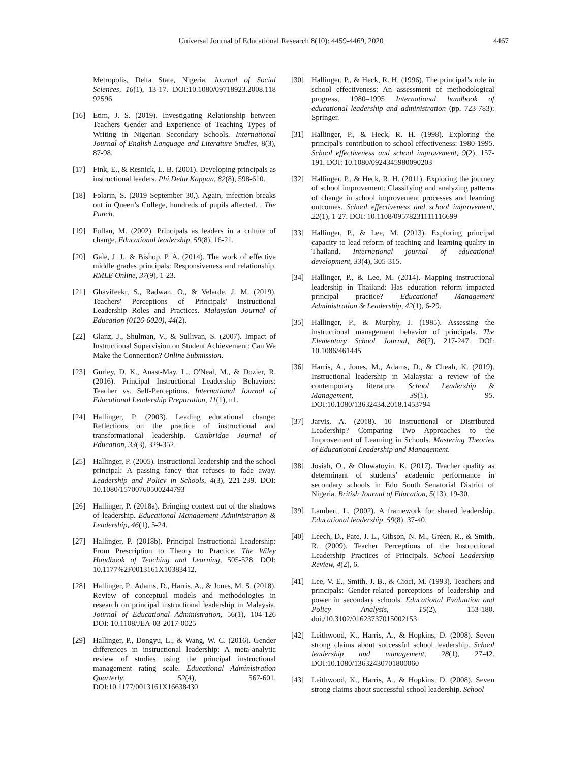Universal Journal of Educational Research 8(10): 4459-4469, 2020 4467
Metropolis, Delta State, Nigeria. Journal of Social Sciences, 16(1), 13-17. DOI:10.1080/09718923.2008.118 92596
[16] Etim, J. S. (2019). Investigating Relationship between Teachers Gender and Experience of Teaching Types of Writing in Nigerian Secondary Schools. International Journal of English Language and Literature Studies, 8(3), 87-98.
[17] Fink, E., & Resnick, L. B. (2001). Developing principals as instructional leaders. Phi Delta Kappan, 82(8), 598-610.
[18] Folarin, S. (2019 September 30,). Again, infection breaks out in Queen’s College, hundreds of pupils affected. . The Punch.
[19] Fullan, M. (2002). Principals as leaders in a culture of change. Educational leadership, 59(8), 16-21.
[20] Gale, J. J., & Bishop, P. A. (2014). The work of effective middle grades principals: Responsiveness and relationship. RMLE Online, 37(9), 1-23.
[21] Ghavifeekr, S., Radwan, O., & Velarde, J. M. (2019). Teachers' Perceptions of Principals' Instructional Leadership Roles and Practices. Malaysian Journal of Education (0126-6020), 44(2).
[22] Glanz, J., Shulman, V., & Sullivan, S. (2007). Impact of Instructional Supervision on Student Achievement: Can We Make the Connection? Online Submission.
[23] Gurley, D. K., Anast-May, L., O'Neal, M., & Dozier, R. (2016). Principal Instructional Leadership Behaviors: Teacher vs. Self-Perceptions. International Journal of Educational Leadership Preparation, 11(1), n1.
[24] Hallinger, P. (2003). Leading educational change: Reflections on the practice of instructional and transformational leadership. Cambridge Journal of Education, 33(3), 329-352.
[25] Hallinger, P. (2005). Instructional leadership and the school principal: A passing fancy that refuses to fade away. Leadership and Policy in Schools, 4(3), 221-239. DOI: 10.1080/15700760500244793
[26] Hallinger, P. (2018a). Bringing context out of the shadows of leadership. Educational Management Administration & Leadership, 46(1), 5-24.
[27] Hallinger, P. (2018b). Principal Instructional Leadership: From Prescription to Theory to Practice. The Wiley Handbook of Teaching and Learning, 505-528. DOI: 10.1177%2F0013161X10383412.
[28] Hallinger, P., Adams, D., Harris, A., & Jones, M. S. (2018). Review of conceptual models and methodologies in research on principal instructional leadership in Malaysia. Journal of Educational Administration, 56(1), 104-126 DOI: 10.1108/JEA-03-2017-0025
[29] Hallinger, P., Dongyu, L., & Wang, W. C. (2016). Gender differences in instructional leadership: A meta-analytic review of studies using the principal instructional management rating scale. Educational Administration Quarterly, 52(4), 567-601. DOI:10.1177/0013161X16638430
[30] Hallinger, P., & Heck, R. H. (1996). The principal’s role in school effectiveness: An assessment of methodological progress, 1980–1995 International handbook of educational leadership and administration (pp. 723-783): Springer.
[31] Hallinger, P., & Heck, R. H. (1998). Exploring the principal's contribution to school effectiveness: 1980‐1995. School effectiveness and school improvement, 9(2), 157-191. DOI: 10.1080/0924345980090203
[32] Hallinger, P., & Heck, R. H. (2011). Exploring the journey of school improvement: Classifying and analyzing patterns of change in school improvement processes and learning outcomes. School effectiveness and school improvement, 22(1), 1-27. DOI: 10.1108/09578231111116699
[33] Hallinger, P., & Lee, M. (2013). Exploring principal capacity to lead reform of teaching and learning quality in Thailand. International journal of educational development, 33(4), 305-315.
[34] Hallinger, P., & Lee, M. (2014). Mapping instructional leadership in Thailand: Has education reform impacted principal practice? Educational Management Administration & Leadership, 42(1), 6-29.
[35] Hallinger, P., & Murphy, J. (1985). Assessing the instructional management behavior of principals. The Elementary School Journal, 86(2), 217-247. DOI: 10.1086/461445
[36] Harris, A., Jones, M., Adams, D., & Cheah, K. (2019). Instructional leadership in Malaysia: a review of the contemporary literature. School Leadership & Management, 39(1), 95. DOI:10.1080/13632434.2018.1453794
[37] Jarvis, A. (2018). 10 Instructional or Distributed Leadership? Comparing Two Approaches to the Improvement of Learning in Schools. Mastering Theories of Educational Leadership and Management.
[38] Josiah, O., & Oluwatoyin, K. (2017). Teacher quality as determinant of students’ academic performance in secondary schools in Edo South Senatorial District of Nigeria. British Journal of Education, 5(13), 19-30.
[39] Lambert, L. (2002). A framework for shared leadership. Educational leadership, 59(8), 37-40.
[40] Leech, D., Pate, J. L., Gibson, N. M., Green, R., & Smith, R. (2009). Teacher Perceptions of the Instructional Leadership Practices of Principals. School Leadership Review, 4(2), 6.
[41] Lee, V. E., Smith, J. B., & Cioci, M. (1993). Teachers and principals: Gender-related perceptions of leadership and power in secondary schools. Educational Evaluation and Policy Analysis, 15(2), 153-180. doi./10.3102/01623737015002153
[42] Leithwood, K., Harris, A., & Hopkins, D. (2008). Seven strong claims about successful school leadership. School leadership and management, 28(1), 27-42. DOI:10.1080/13632430701800060
[43] Leithwood, K., Harris, A., & Hopkins, D. (2008). Seven strong claims about successful school leadership. School